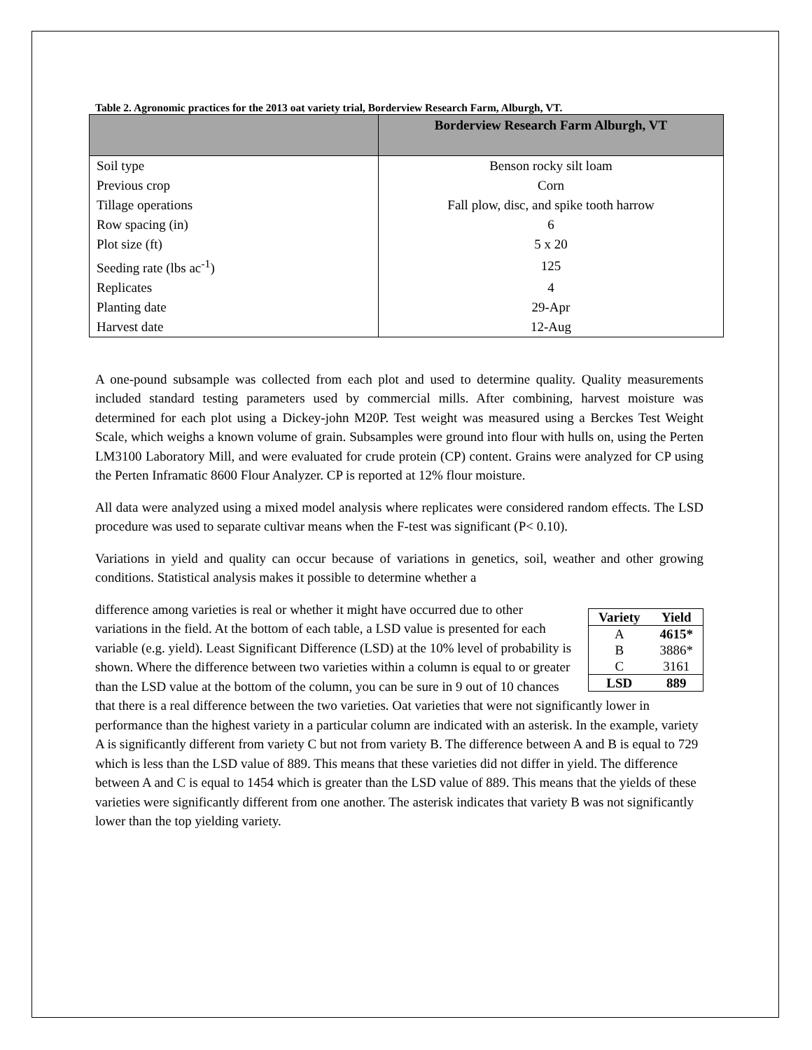Table 2. Agronomic practices for the 2013 oat variety trial, Borderview Research Farm, Alburgh, VT.
| | Borderview Research Farm Alburgh, VT |
| --- | --- |
| Soil type | Benson rocky silt loam |
| Previous crop | Corn |
| Tillage operations | Fall plow, disc, and spike tooth harrow |
| Row spacing (in) | 6 |
| Plot size (ft) | 5 x 20 |
| Seeding rate (lbs ac<sup>-1</sup>) | 125 |
| Replicates | 4 |
| Planting date | 29-Apr |
| Harvest date | 12-Aug |
A one-pound subsample was collected from each plot and used to determine quality. Quality measurements included standard testing parameters used by commercial mills. After combining, harvest moisture was determined for each plot using a Dickey-john M20P. Test weight was measured using a Berckes Test Weight Scale, which weighs a known volume of grain. Subsamples were ground into flour with hulls on, using the Perten LM3100 Laboratory Mill, and were evaluated for crude protein (CP) content. Grains were analyzed for CP using the Perten Inframatic 8600 Flour Analyzer. CP is reported at 12% flour moisture.
All data were analyzed using a mixed model analysis where replicates were considered random effects. The LSD procedure was used to separate cultivar means when the F-test was significant (P< 0.10).
Variations in yield and quality can occur because of variations in genetics, soil, weather and other growing conditions. Statistical analysis makes it possible to determine whether a
| Variety | Yield |
| --- | --- |
| A | 4615* |
| B | 3886* |
| C | 3161 |
| LSD | 889 |
difference among varieties is real or whether it might have occurred due to other variations in the field. At the bottom of each table, a LSD value is presented for each variable (e.g. yield). Least Significant Difference (LSD) at the 10% level of probability is shown. Where the difference between two varieties within a column is equal to or greater than the LSD value at the bottom of the column, you can be sure in 9 out of 10 chances that there is a real difference between the two varieties. Oat varieties that were not significantly lower in performance than the highest variety in a particular column are indicated with an asterisk. In the example, variety A is significantly different from variety C but not from variety B. The difference between A and B is equal to 729 which is less than the LSD value of 889. This means that these varieties did not differ in yield. The difference between A and C is equal to 1454 which is greater than the LSD value of 889. This means that the yields of these varieties were significantly different from one another. The asterisk indicates that variety B was not significantly lower than the top yielding variety.